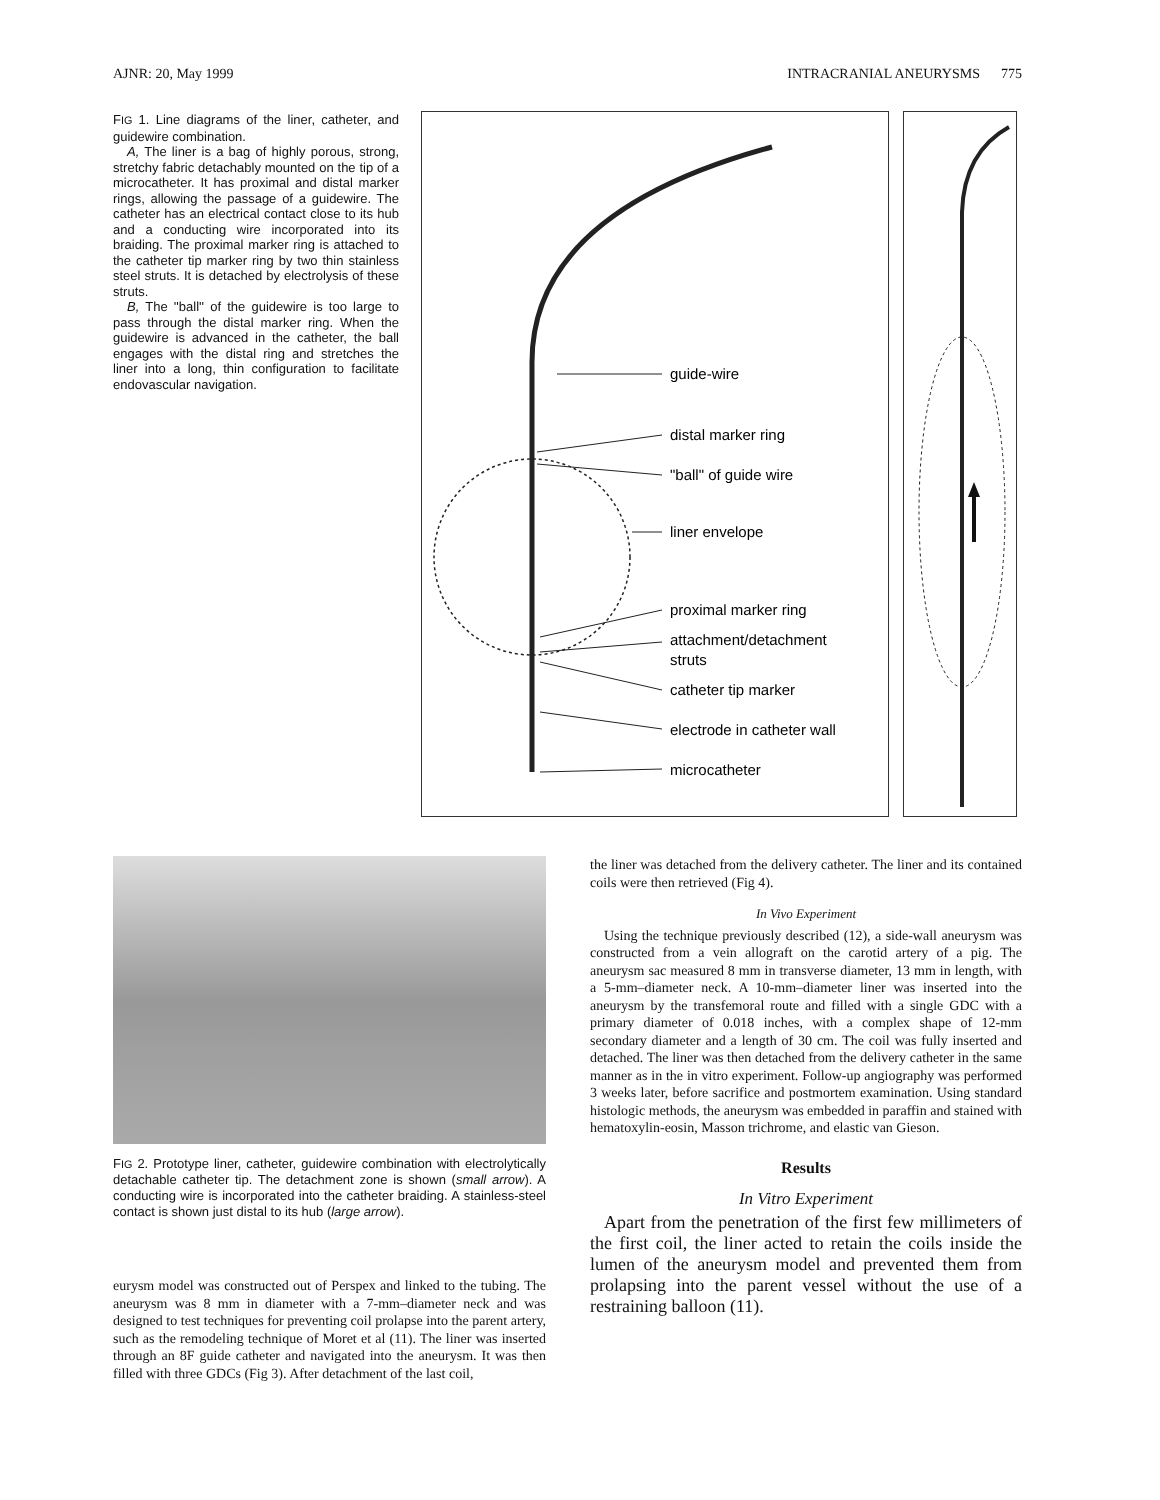AJNR: 20, May 1999 INTRACRANIAL ANEURYSMS 775
FIG 1. Line diagrams of the liner, catheter, and guidewire combination.
A, The liner is a bag of highly porous, strong, stretchy fabric detachably mounted on the tip of a microcatheter. It has proximal and distal marker rings, allowing the passage of a guidewire. The catheter has an electrical contact close to its hub and a conducting wire incorporated into its braiding. The proximal marker ring is attached to the catheter tip marker ring by two thin stainless steel struts. It is detached by electrolysis of these struts.
B, The ''ball'' of the guidewire is too large to pass through the distal marker ring. When the guidewire is advanced in the catheter, the ball engages with the distal ring and stretches the liner into a long, thin configuration to facilitate endovascular navigation.
guide-wire
distal marker ring
"ball" of guide wire
liner envelope
proximal marker ring
attachment/detachment
struts
catheter tip marker
electrode in catheter wall
microcatheter
FIG 2. Prototype liner, catheter, guidewire combination with electrolytically detachable catheter tip. The detachment zone is shown (small arrow). A conducting wire is incorporated into the catheter braiding. A stainless-steel contact is shown just distal to its hub (large arrow).
eurysm model was constructed out of Perspex and linked to the tubing. The aneurysm was 8 mm in diameter with a 7-mm–diameter neck and was designed to test techniques for preventing coil prolapse into the parent artery, such as the remodeling technique of Moret et al (11). The liner was inserted through an 8F guide catheter and navigated into the aneurysm. It was then filled with three GDCs (Fig 3). After detachment of the last coil,
the liner was detached from the delivery catheter. The liner and its contained coils were then retrieved (Fig 4).
In Vivo Experiment
Using the technique previously described (12), a side-wall aneurysm was constructed from a vein allograft on the carotid artery of a pig. The aneurysm sac measured 8 mm in transverse diameter, 13 mm in length, with a 5-mm–diameter neck. A 10-mm–diameter liner was inserted into the aneurysm by the transfemoral route and filled with a single GDC with a primary diameter of 0.018 inches, with a complex shape of 12-mm secondary diameter and a length of 30 cm. The coil was fully inserted and detached. The liner was then detached from the delivery catheter in the same manner as in the in vitro experiment. Follow-up angiography was performed 3 weeks later, before sacrifice and postmortem examination. Using standard histologic methods, the aneurysm was embedded in paraffin and stained with hematoxylin-eosin, Masson trichrome, and elastic van Gieson.
Results
In Vitro Experiment
Apart from the penetration of the first few millimeters of the first coil, the liner acted to retain the coils inside the lumen of the aneurysm model and prevented them from prolapsing into the parent vessel without the use of a restraining balloon (11).